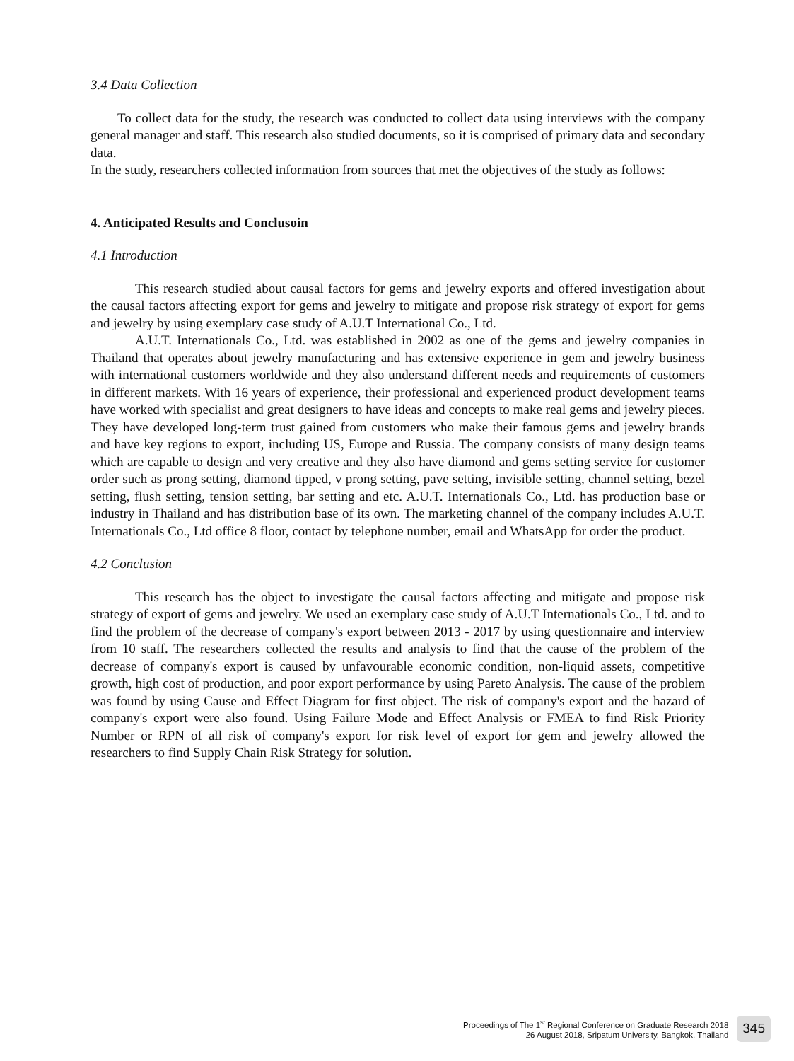3.4 Data Collection
To collect data for the study, the research was conducted to collect data using interviews with the company general manager and staff. This research also studied documents, so it is comprised of primary data and secondary data.
In the study, researchers collected information from sources that met the objectives of the study as follows:
4. Anticipated Results and Conclusoin
4.1 Introduction
This research studied about causal factors for gems and jewelry exports and offered investigation about the causal factors affecting export for gems and jewelry to mitigate and propose risk strategy of export for gems and jewelry by using exemplary case study of A.U.T International Co., Ltd.
A.U.T. Internationals Co., Ltd. was established in 2002 as one of the gems and jewelry companies in Thailand that operates about jewelry manufacturing and has extensive experience in gem and jewelry business with international customers worldwide and they also understand different needs and requirements of customers in different markets. With 16 years of experience, their professional and experienced product development teams have worked with specialist and great designers to have ideas and concepts to make real gems and jewelry pieces. They have developed long-term trust gained from customers who make their famous gems and jewelry brands and have key regions to export, including US, Europe and Russia. The company consists of many design teams which are capable to design and very creative and they also have diamond and gems setting service for customer order such as prong setting, diamond tipped, v prong setting, pave setting, invisible setting, channel setting, bezel setting, flush setting, tension setting, bar setting and etc. A.U.T. Internationals Co., Ltd. has production base or industry in Thailand and has distribution base of its own. The marketing channel of the company includes A.U.T. Internationals Co., Ltd office 8 floor, contact by telephone number, email and WhatsApp for order the product.
4.2 Conclusion
This research has the object to investigate the causal factors affecting and mitigate and propose risk strategy of export of gems and jewelry. We used an exemplary case study of A.U.T Internationals Co., Ltd. and to find the problem of the decrease of company's export between 2013 - 2017 by using questionnaire and interview from 10 staff. The researchers collected the results and analysis to find that the cause of the problem of the decrease of company's export is caused by unfavourable economic condition, non-liquid assets, competitive growth, high cost of production, and poor export performance by using Pareto Analysis. The cause of the problem was found by using Cause and Effect Diagram for first object. The risk of company's export and the hazard of company's export were also found. Using Failure Mode and Effect Analysis or FMEA to find Risk Priority Number or RPN of all risk of company's export for risk level of export for gem and jewelry allowed the researchers to find Supply Chain Risk Strategy for solution.
Proceedings of The 1<sup>St</sup> Regional Conference on Graduate Research 2018
26 August 2018, Sripatum University, Bangkok, Thailand
345